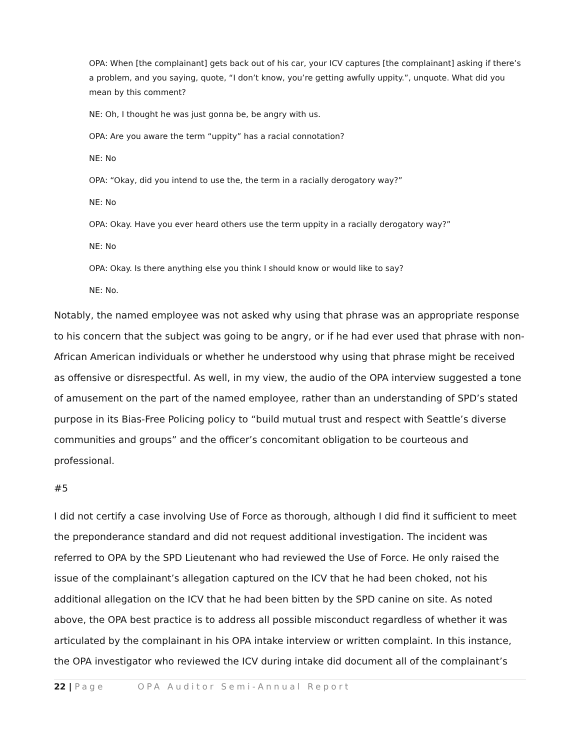OPA: When [the complainant] gets back out of his car, your ICV captures [the complainant] asking if there’s a problem, and you saying, quote, “I don’t know, you’re getting awfully uppity.”, unquote. What did you mean by this comment?
NE: Oh, I thought he was just gonna be, be angry with us.
OPA: Are you aware the term “uppity” has a racial connotation?
NE: No
OPA: “Okay, did you intend to use the, the term in a racially derogatory way?”
NE: No
OPA: Okay. Have you ever heard others use the term uppity in a racially derogatory way?”
NE: No
OPA: Okay. Is there anything else you think I should know or would like to say?
NE: No.
Notably, the named employee was not asked why using that phrase was an appropriate response to his concern that the subject was going to be angry, or if he had ever used that phrase with non-African American individuals or whether he understood why using that phrase might be received as offensive or disrespectful. As well, in my view, the audio of the OPA interview suggested a tone of amusement on the part of the named employee, rather than an understanding of SPD’s stated purpose in its Bias-Free Policing policy to “build mutual trust and respect with Seattle’s diverse communities and groups” and the officer’s concomitant obligation to be courteous and professional.
#5
I did not certify a case involving Use of Force as thorough, although I did find it sufficient to meet the preponderance standard and did not request additional investigation. The incident was referred to OPA by the SPD Lieutenant who had reviewed the Use of Force. He only raised the issue of the complainant’s allegation captured on the ICV that he had been choked, not his additional allegation on the ICV that he had been bitten by the SPD canine on site. As noted above, the OPA best practice is to address all possible misconduct regardless of whether it was articulated by the complainant in his OPA intake interview or written complaint. In this instance, the OPA investigator who reviewed the ICV during intake did document all of the complainant’s
22 | Page OPA Auditor Semi-Annual Report